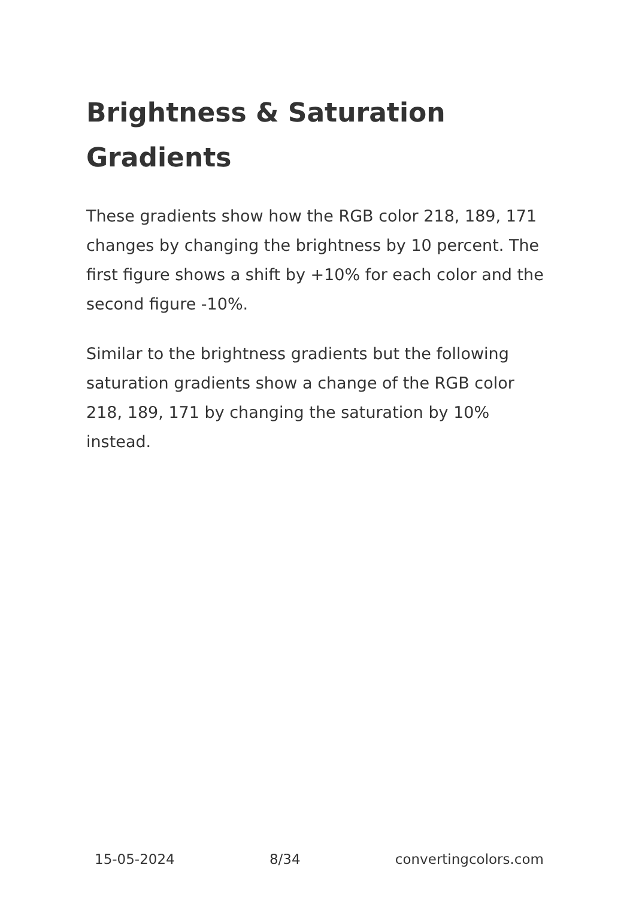Brightness & Saturation Gradients
These gradients show how the RGB color 218, 189, 171 changes by changing the brightness by 10 percent. The first figure shows a shift by +10% for each color and the second figure -10%.
Similar to the brightness gradients but the following saturation gradients show a change of the RGB color 218, 189, 171 by changing the saturation by 10% instead.
15-05-2024 8/34 convertingcolors.com